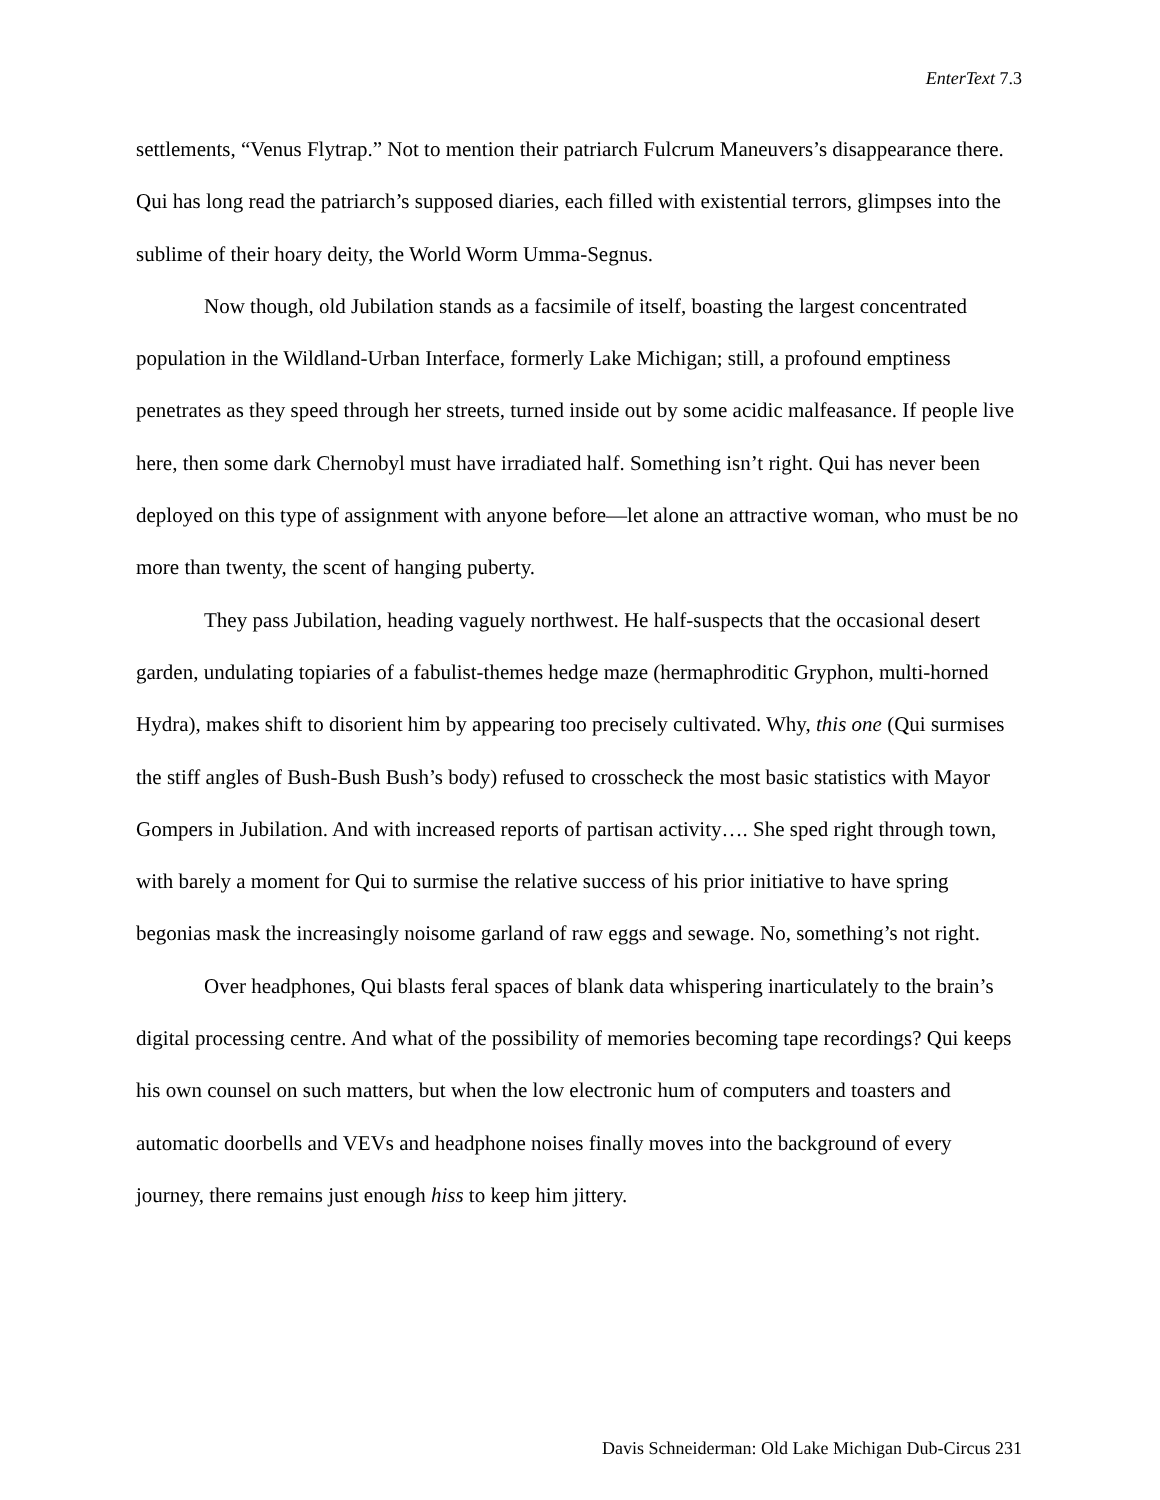EnterText 7.3
settlements, “Venus Flytrap.” Not to mention their patriarch Fulcrum Maneuvers’s disappearance there. Qui has long read the patriarch’s supposed diaries, each filled with existential terrors, glimpses into the sublime of their hoary deity, the World Worm Umma-Segnus.
Now though, old Jubilation stands as a facsimile of itself, boasting the largest concentrated population in the Wildland-Urban Interface, formerly Lake Michigan; still, a profound emptiness penetrates as they speed through her streets, turned inside out by some acidic malfeasance. If people live here, then some dark Chernobyl must have irradiated half. Something isn’t right. Qui has never been deployed on this type of assignment with anyone before—let alone an attractive woman, who must be no more than twenty, the scent of hanging puberty.
They pass Jubilation, heading vaguely northwest. He half-suspects that the occasional desert garden, undulating topiaries of a fabulist-themes hedge maze (hermaphroditic Gryphon, multi-horned Hydra), makes shift to disorient him by appearing too precisely cultivated. Why, this one (Qui surmises the stiff angles of Bush-Bush Bush’s body) refused to crosscheck the most basic statistics with Mayor Gompers in Jubilation. And with increased reports of partisan activity…. She sped right through town, with barely a moment for Qui to surmise the relative success of his prior initiative to have spring begonias mask the increasingly noisome garland of raw eggs and sewage. No, something’s not right.
Over headphones, Qui blasts feral spaces of blank data whispering inarticulately to the brain’s digital processing centre. And what of the possibility of memories becoming tape recordings? Qui keeps his own counsel on such matters, but when the low electronic hum of computers and toasters and automatic doorbells and VEVs and headphone noises finally moves into the background of every journey, there remains just enough hiss to keep him jittery.
Davis Schneiderman: Old Lake Michigan Dub-Circus 231